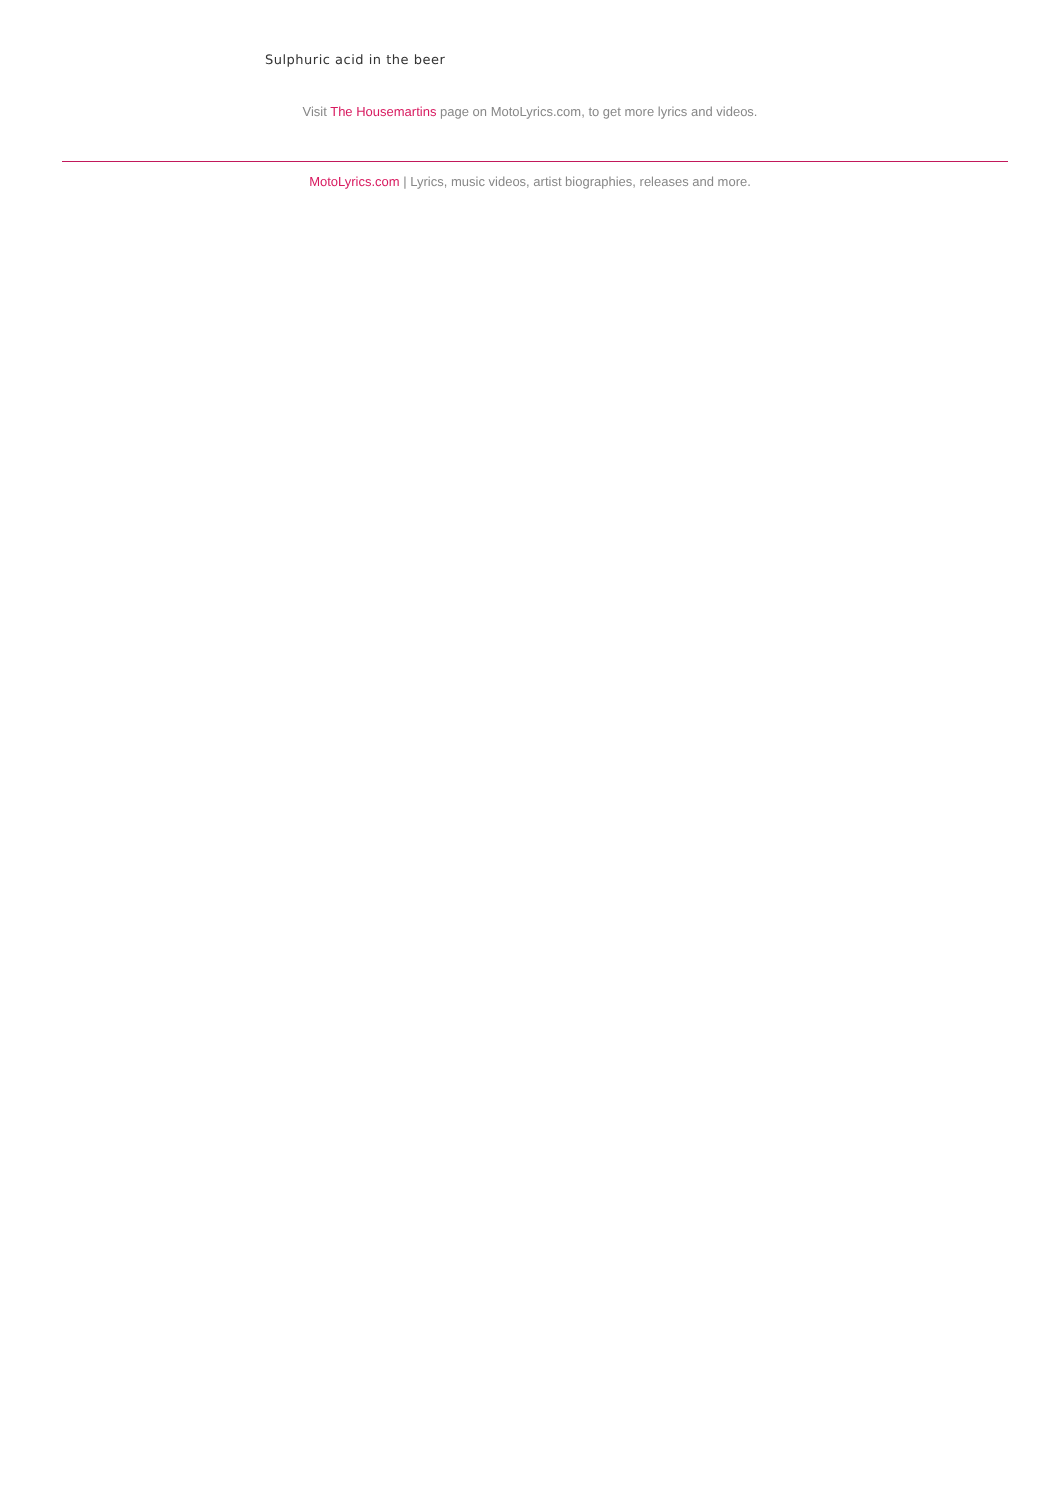Sulphuric acid in the beer
Visit The Housemartins page on MotoLyrics.com, to get more lyrics and videos.
MotoLyrics.com | Lyrics, music videos, artist biographies, releases and more.